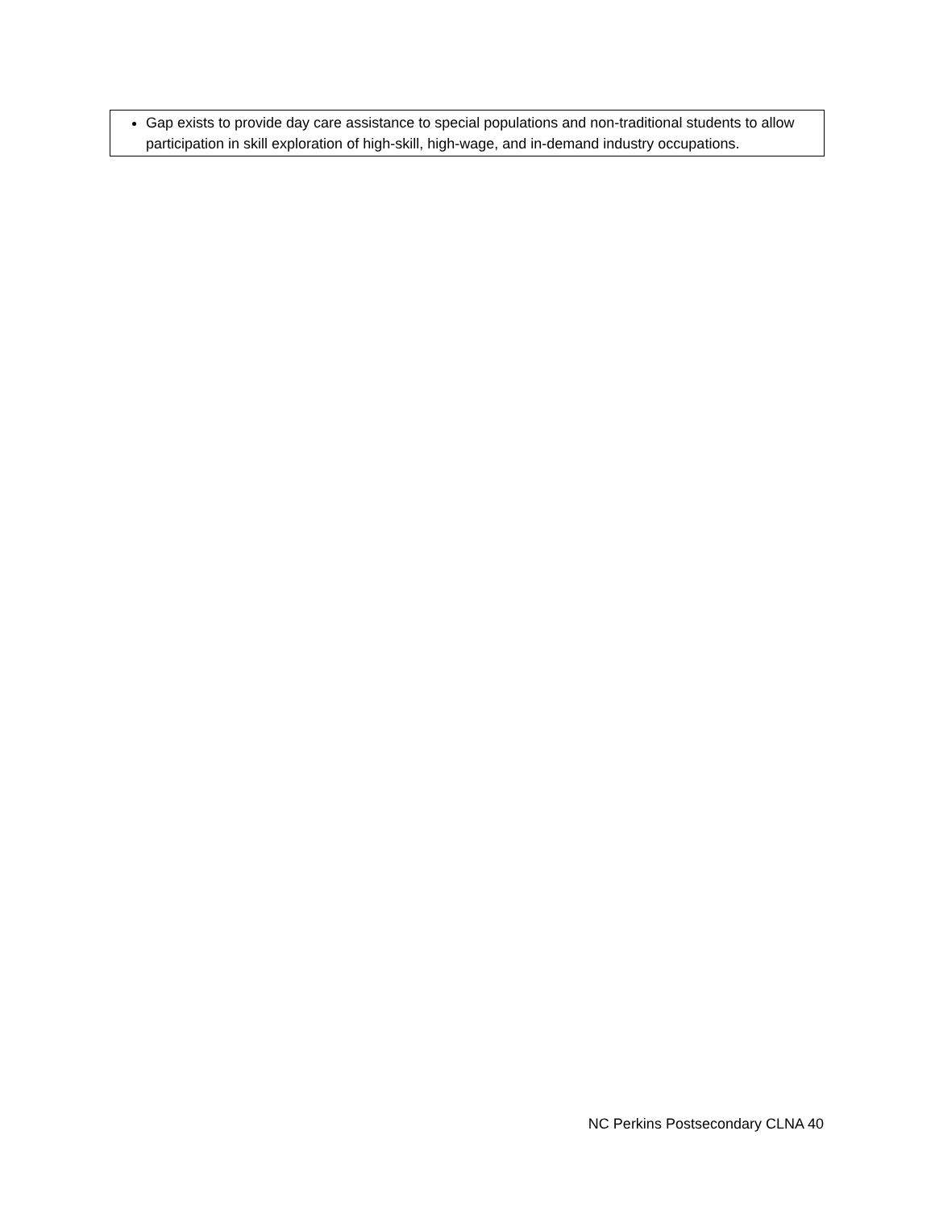| Gap exists to provide day care assistance to special populations and non-traditional students to allow participation in skill exploration of high-skill, high-wage, and in-demand industry occupations. |
NC Perkins Postsecondary CLNA 40